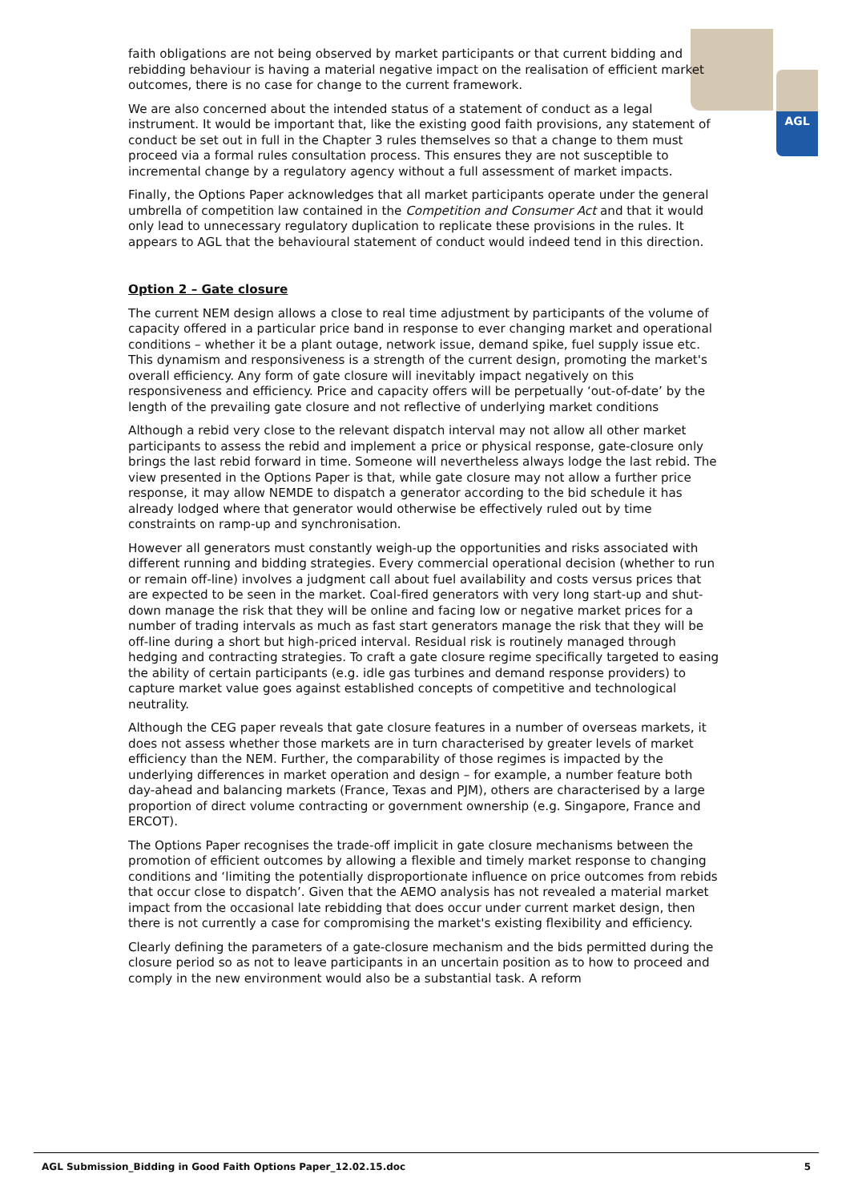AGL
faith obligations are not being observed by market participants or that current bidding and rebidding behaviour is having a material negative impact on the realisation of efficient market outcomes, there is no case for change to the current framework.
We are also concerned about the intended status of a statement of conduct as a legal instrument. It would be important that, like the existing good faith provisions, any statement of conduct be set out in full in the Chapter 3 rules themselves so that a change to them must proceed via a formal rules consultation process. This ensures they are not susceptible to incremental change by a regulatory agency without a full assessment of market impacts.
Finally, the Options Paper acknowledges that all market participants operate under the general umbrella of competition law contained in the Competition and Consumer Act and that it would only lead to unnecessary regulatory duplication to replicate these provisions in the rules. It appears to AGL that the behavioural statement of conduct would indeed tend in this direction.
Option 2 – Gate closure
The current NEM design allows a close to real time adjustment by participants of the volume of capacity offered in a particular price band in response to ever changing market and operational conditions – whether it be a plant outage, network issue, demand spike, fuel supply issue etc. This dynamism and responsiveness is a strength of the current design, promoting the market's overall efficiency. Any form of gate closure will inevitably impact negatively on this responsiveness and efficiency. Price and capacity offers will be perpetually ‘out-of-date’ by the length of the prevailing gate closure and not reflective of underlying market conditions
Although a rebid very close to the relevant dispatch interval may not allow all other market participants to assess the rebid and implement a price or physical response, gate-closure only brings the last rebid forward in time. Someone will nevertheless always lodge the last rebid. The view presented in the Options Paper is that, while gate closure may not allow a further price response, it may allow NEMDE to dispatch a generator according to the bid schedule it has already lodged where that generator would otherwise be effectively ruled out by time constraints on ramp-up and synchronisation.
However all generators must constantly weigh-up the opportunities and risks associated with different running and bidding strategies. Every commercial operational decision (whether to run or remain off-line) involves a judgment call about fuel availability and costs versus prices that are expected to be seen in the market. Coal-fired generators with very long start-up and shut-down manage the risk that they will be online and facing low or negative market prices for a number of trading intervals as much as fast start generators manage the risk that they will be off-line during a short but high-priced interval. Residual risk is routinely managed through hedging and contracting strategies. To craft a gate closure regime specifically targeted to easing the ability of certain participants (e.g. idle gas turbines and demand response providers) to capture market value goes against established concepts of competitive and technological neutrality.
Although the CEG paper reveals that gate closure features in a number of overseas markets, it does not assess whether those markets are in turn characterised by greater levels of market efficiency than the NEM. Further, the comparability of those regimes is impacted by the underlying differences in market operation and design – for example, a number feature both day-ahead and balancing markets (France, Texas and PJM), others are characterised by a large proportion of direct volume contracting or government ownership (e.g. Singapore, France and ERCOT).
The Options Paper recognises the trade-off implicit in gate closure mechanisms between the promotion of efficient outcomes by allowing a flexible and timely market response to changing conditions and ‘limiting the potentially disproportionate influence on price outcomes from rebids that occur close to dispatch’. Given that the AEMO analysis has not revealed a material market impact from the occasional late rebidding that does occur under current market design, then there is not currently a case for compromising the market's existing flexibility and efficiency.
Clearly defining the parameters of a gate-closure mechanism and the bids permitted during the closure period so as not to leave participants in an uncertain position as to how to proceed and comply in the new environment would also be a substantial task. A reform
AGL Submission_Bidding in Good Faith Options Paper_12.02.15.doc 5